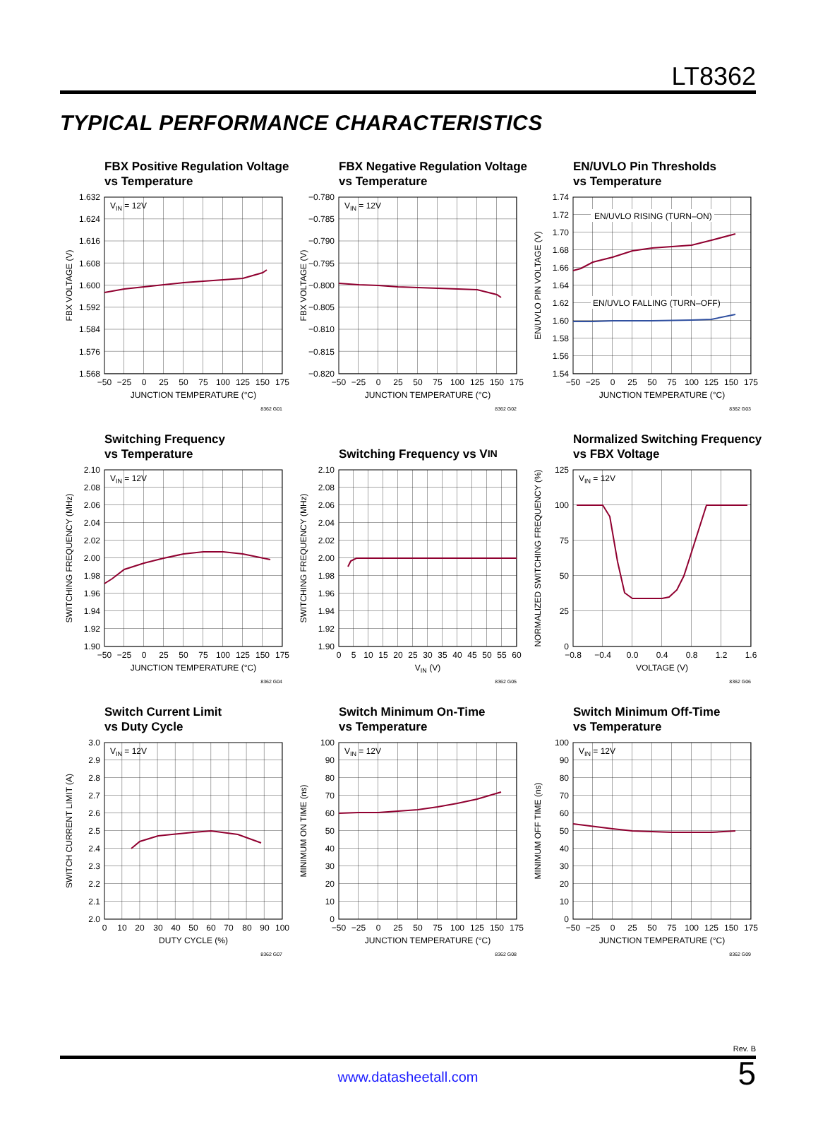LT8362
TYPICAL PERFORMANCE CHARACTERISTICS
FBX Positive Regulation Voltage
vs Temperature
VIN = 12V
1.632
1.624
1.616
1.608
1.600
1.592
1.584
1.576
1.568
−50
−25
0
25
50
75
100
125
150
175
JUNCTION TEMPERATURE (°C)
FBX VOLTAGE (V)
8362 G01
FBX Negative Regulation Voltage
vs Temperature
VIN = 12V
−0.780
−0.785
−0.790
−0.795
−0.800
−0.805
−0.810
−0.815
−0.820
−50
−25
0
25
50
75
100
125
150
175
JUNCTION TEMPERATURE (°C)
FBX VOLTAGE (V)
8362 G02
EN/UVLO Pin Thresholds
vs Temperature
EN/UVLO RISING (TURN–ON)
EN/UVLO FALLING (TURN–OFF)
1.74
1.72
1.70
1.68
1.66
1.64
1.62
1.60
1.58
1.56
1.54
−50
−25
0
25
50
75
100
125
150
175
JUNCTION TEMPERATURE (°C)
EN/UVLO PIN VOLTAGE (V)
8362 G03
Switching Frequency
vs Temperature
VIN = 12V
2.10
2.08
2.06
2.04
2.02
2.00
1.98
1.96
1.94
1.92
1.90
−50
−25
0
25
50
75
100
125
150
175
JUNCTION TEMPERATURE (°C)
SWITCHING FREQUENCY (MHz)
8362 G04
Switching Frequency vs V<sub>IN</sub>
2.10
2.08
2.06
2.04
2.02
2.00
1.98
1.96
1.94
1.92
1.90
0
5
10
15
20
25
30
35
40
45
50
55
60
VIN (V)
SWITCHING FREQUENCY (MHz)
8362 G05
Normalized Switching Frequency
vs FBX Voltage
VIN = 12V
125
100
75
50
25
0
−0.8
−0.4
0.0
0.4
0.8
1.2
1.6
VOLTAGE (V)
NORMALIZED SWITCHING FREQUENCY (%)
8362 G06
Switch Current Limit
vs Duty Cycle
VIN = 12V
3.0
2.9
2.8
2.7
2.6
2.5
2.4
2.3
2.2
2.1
2.0
0
10
20
30
40
50
60
70
80
90
100
DUTY CYCLE (%)
SWITCH CURRENT LIMIT (A)
8362 G07
Switch Minimum On-Time
vs Temperature
VIN = 12V
100
90
80
70
60
50
40
30
20
10
0
−50
−25
0
25
50
75
100
125
150
175
JUNCTION TEMPERATURE (°C)
MINIMUM ON TIME (ns)
8362 G08
Switch Minimum Off-Time
vs Temperature
VIN = 12V
100
90
80
70
60
50
40
30
20
10
0
−50
−25
0
25
50
75
100
125
150
175
JUNCTION TEMPERATURE (°C)
MINIMUM OFF TIME (ns)
8362 G09
Rev. B
www.datasheetall.com
5